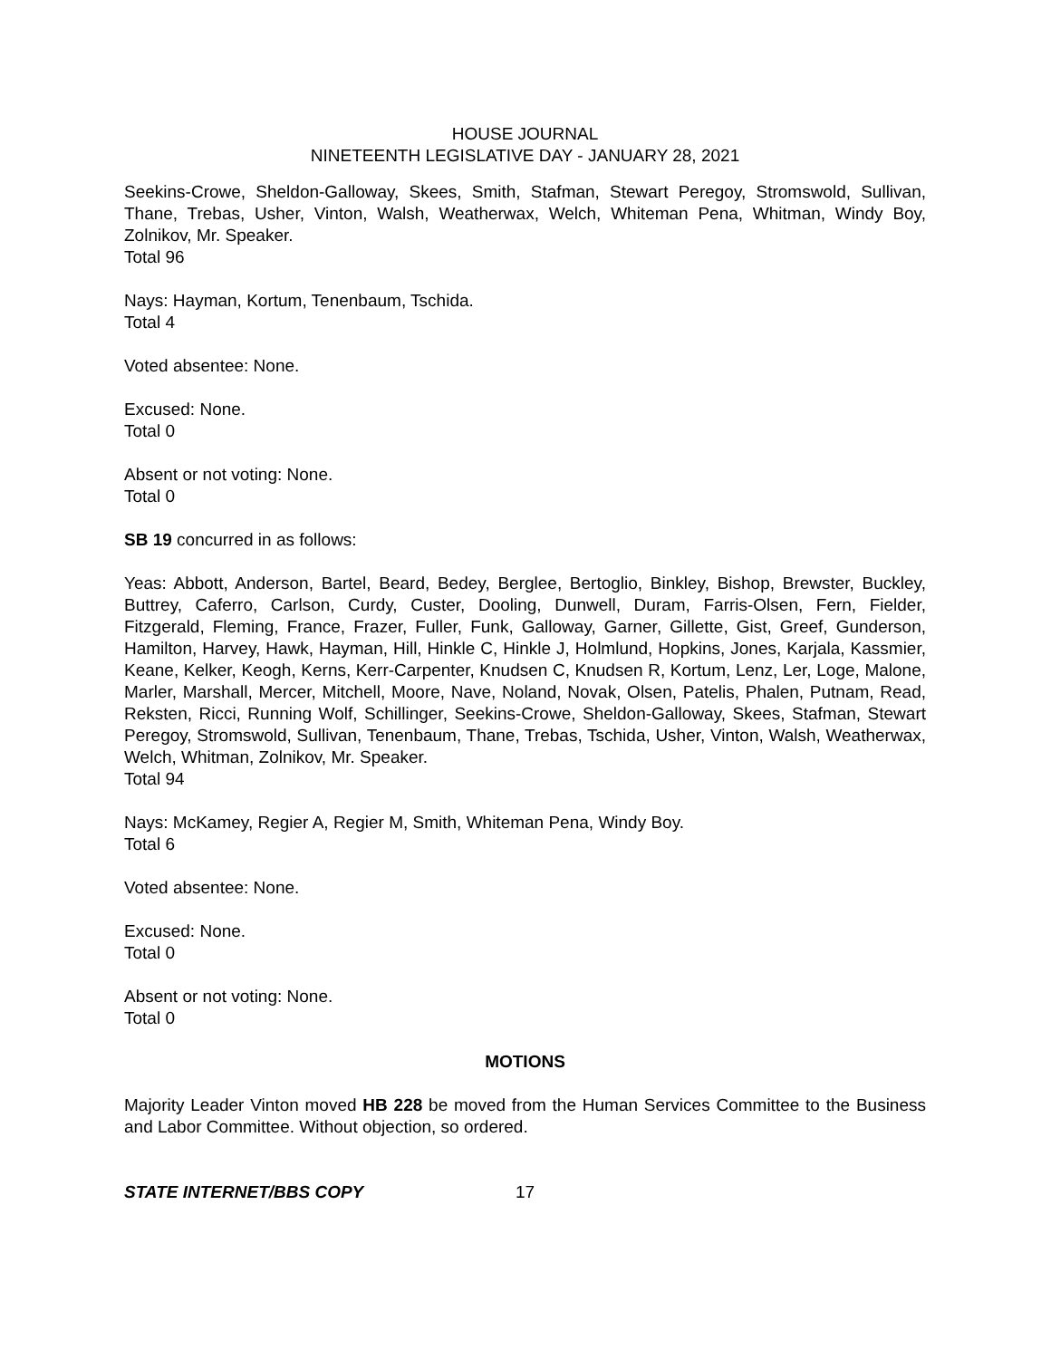HOUSE JOURNAL
NINETEENTH LEGISLATIVE DAY - JANUARY 28, 2021
Seekins-Crowe, Sheldon-Galloway, Skees, Smith, Stafman, Stewart Peregoy, Stromswold, Sullivan, Thane, Trebas, Usher, Vinton, Walsh, Weatherwax, Welch, Whiteman Pena, Whitman, Windy Boy, Zolnikov, Mr. Speaker.
Total 96
Nays: Hayman, Kortum, Tenenbaum, Tschida.
Total 4
Voted absentee: None.
Excused: None.
Total 0
Absent or not voting: None.
Total 0
SB 19 concurred in as follows:
Yeas: Abbott, Anderson, Bartel, Beard, Bedey, Berglee, Bertoglio, Binkley, Bishop, Brewster, Buckley, Buttrey, Caferro, Carlson, Curdy, Custer, Dooling, Dunwell, Duram, Farris-Olsen, Fern, Fielder, Fitzgerald, Fleming, France, Frazer, Fuller, Funk, Galloway, Garner, Gillette, Gist, Greef, Gunderson, Hamilton, Harvey, Hawk, Hayman, Hill, Hinkle C, Hinkle J, Holmlund, Hopkins, Jones, Karjala, Kassmier, Keane, Kelker, Keogh, Kerns, Kerr-Carpenter, Knudsen C, Knudsen R, Kortum, Lenz, Ler, Loge, Malone, Marler, Marshall, Mercer, Mitchell, Moore, Nave, Noland, Novak, Olsen, Patelis, Phalen, Putnam, Read, Reksten, Ricci, Running Wolf, Schillinger, Seekins-Crowe, Sheldon-Galloway, Skees, Stafman, Stewart Peregoy, Stromswold, Sullivan, Tenenbaum, Thane, Trebas, Tschida, Usher, Vinton, Walsh, Weatherwax, Welch, Whitman, Zolnikov, Mr. Speaker.
Total 94
Nays: McKamey, Regier A, Regier M, Smith, Whiteman Pena, Windy Boy.
Total 6
Voted absentee: None.
Excused: None.
Total 0
Absent or not voting: None.
Total 0
MOTIONS
Majority Leader Vinton moved HB 228 be moved from the Human Services Committee to the Business and Labor Committee. Without objection, so ordered.
STATE INTERNET/BBS COPY 17